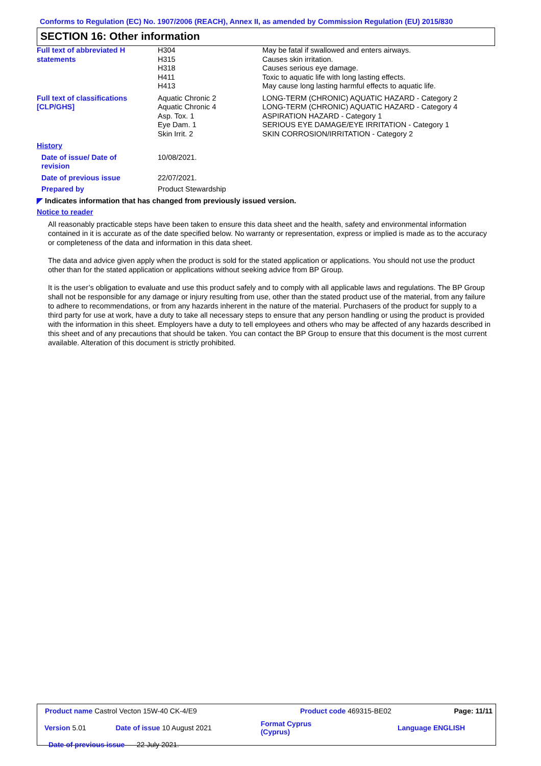Conforms to Regulation (EC) No. 1907/2006 (REACH), Annex II, as amended by Commission Regulation (EU) 2015/830
SECTION 16: Other information
| Full text of abbreviated H statements | H304 H315 H318 H411 H413 | May be fatal if swallowed and enters airways. Causes skin irritation. Causes serious eye damage. Toxic to aquatic life with long lasting effects. May cause long lasting harmful effects to aquatic life. |
| Full text of classifications [CLP/GHS] | Aquatic Chronic 2 Aquatic Chronic 4 Asp. Tox. 1 Eye Dam. 1 Skin Irrit. 2 | LONG-TERM (CHRONIC) AQUATIC HAZARD - Category 2 LONG-TERM (CHRONIC) AQUATIC HAZARD - Category 4 ASPIRATION HAZARD - Category 1 SERIOUS EYE DAMAGE/EYE IRRITATION - Category 1 SKIN CORROSION/IRRITATION - Category 2 |
| History | | |
| Date of issue/ Date of revision | 10/08/2021. | |
| Date of previous issue | 22/07/2021. | |
| Prepared by | Product Stewardship | |
| ◤ Indicates information that has changed from previously issued version. | | |
| Notice to reader | | |
All reasonably practicable steps have been taken to ensure this data sheet and the health, safety and environmental information contained in it is accurate as of the date specified below. No warranty or representation, express or implied is made as to the accuracy or completeness of the data and information in this data sheet.
The data and advice given apply when the product is sold for the stated application or applications. You should not use the product other than for the stated application or applications without seeking advice from BP Group.
It is the user’s obligation to evaluate and use this product safely and to comply with all applicable laws and regulations. The BP Group shall not be responsible for any damage or injury resulting from use, other than the stated product use of the material, from any failure to adhere to recommendations, or from any hazards inherent in the nature of the material. Purchasers of the product for supply to a third party for use at work, have a duty to take all necessary steps to ensure that any person handling or using the product is provided with the information in this sheet. Employers have a duty to tell employees and others who may be affected of any hazards described in this sheet and of any precautions that should be taken. You can contact the BP Group to ensure that this document is the most current available. Alteration of this document is strictly prohibited.
| Product name Castrol Vecton 15W-40 CK-4/E9 | | Product code 469315-BE02 | Page: 11/11 |
| Version 5.01 | Date of issue 10 August 2021 | Format Cyprus (Cyprus) | Language ENGLISH |
| Date of previous issue 22 July 2021. | | | |